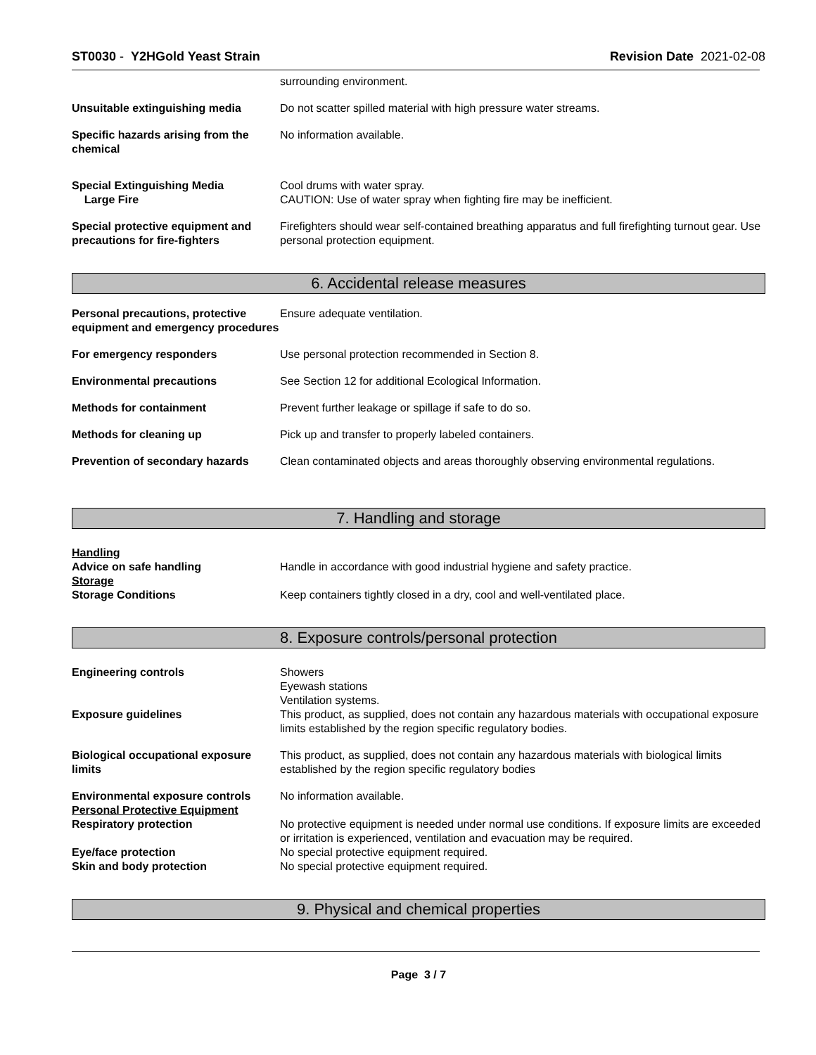ST0030 - Y2HGold Yeast Strain Revision Date 2021-02-08
surrounding environment.
Unsuitable extinguishing media Do not scatter spilled material with high pressure water streams.
Specific hazards arising from the chemical
No information available.
Special Extinguishing Media
Large Fire
Cool drums with water spray.
CAUTION: Use of water spray when fighting fire may be inefficient.
Special protective equipment and precautions for fire-fighters
Firefighters should wear self-contained breathing apparatus and full firefighting turnout gear. Use personal protection equipment.
6. Accidental release measures
Personal precautions, protective equipment and emergency procedures
Ensure adequate ventilation.
For emergency responders Use personal protection recommended in Section 8.
Environmental precautions See Section 12 for additional Ecological Information.
Methods for containment Prevent further leakage or spillage if safe to do so.
Methods for cleaning up Pick up and transfer to properly labeled containers.
Prevention of secondary hazards
Clean contaminated objects and areas thoroughly observing environmental regulations.
7. Handling and storage
Handling
Advice on safe handling
Handle in accordance with good industrial hygiene and safety practice.
Storage
Storage Conditions
Keep containers tightly closed in a dry, cool and well-ventilated place.
8. Exposure controls/personal protection
Engineering controls Showers
Eyewash stations
Ventilation systems.
Exposure guidelines This product, as supplied, does not contain any hazardous materials with occupational exposure limits established by the region specific regulatory bodies.
Biological occupational exposure limits
This product, as supplied, does not contain any hazardous materials with biological limits established by the region specific regulatory bodies
Environmental exposure controls
Personal Protective Equipment
No information available.
Respiratory protection No protective equipment is needed under normal use conditions. If exposure limits are exceeded or irritation is experienced, ventilation and evacuation may be required.
Eye/face protection
Skin and body protection
No special protective equipment required.
No special protective equipment required.
9. Physical and chemical properties
Page 3 / 7